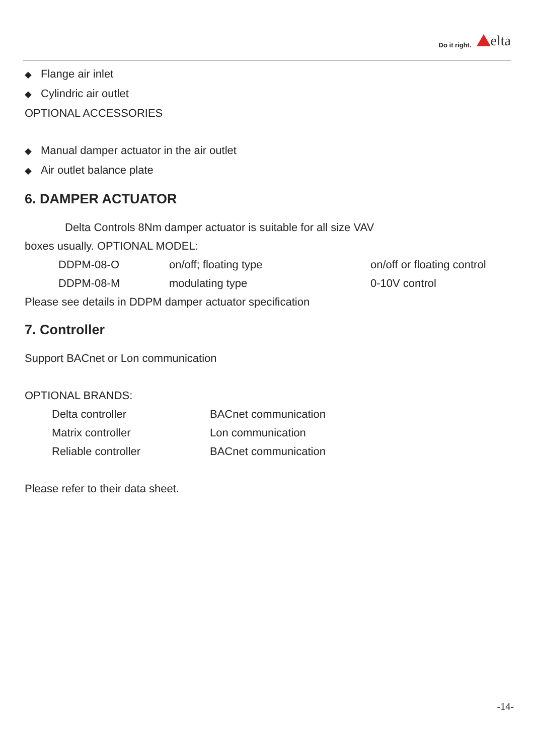Do it right. elta
◆ Flange air inlet
◆ Cylindric air outlet
OPTIONAL ACCESSORIES
◆ Manual damper actuator in the air outlet
◆ Air outlet balance plate
6. DAMPER ACTUATOR
Delta Controls 8Nm damper actuator is suitable for all size VAV
boxes usually. OPTIONAL MODEL:
| DDPM-08-O | on/off; floating type | on/off or floating control |
| DDPM-08-M | modulating type | 0-10V control |
Please see details in DDPM damper actuator specification
7. Controller
Support BACnet or Lon communication
OPTIONAL BRANDS:
| Delta controller | BACnet communication |
| Matrix controller | Lon communication |
| Reliable controller | BACnet communication |
Please refer to their data sheet.
-14-